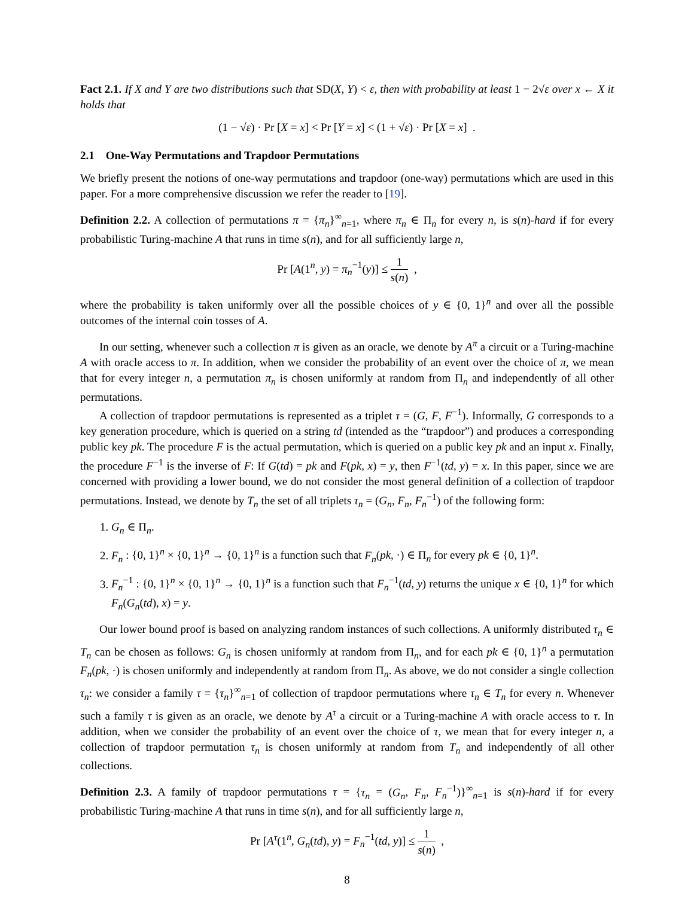Fact 2.1. If X and Y are two distributions such that SD(X, Y) < ε, then with probability at least 1 − 2√ε over x ← X it holds that
(1 − √ε) · Pr [X = x] < Pr [Y = x] < (1 + √ε) · Pr [X = x] .
2.1 One-Way Permutations and Trapdoor Permutations
We briefly present the notions of one-way permutations and trapdoor (one-way) permutations which are used in this paper. For a more comprehensive discussion we refer the reader to [19].
Definition 2.2. A collection of permutations π = {π<sub>n</sub>}<sup>∞</sup><sub>n=1</sub>, where π<sub>n</sub> ∈ Π<sub>n</sub> for every n, is s(n)-hard if for every probabilistic Turing-machine A that runs in time s(n), and for all sufficiently large n,
Pr [A(1<sup>n</sup>, y) = π<sub>n</sub><sup>−1</sup>(y)] ≤ 1 s(n) ,
where the probability is taken uniformly over all the possible choices of y ∈ {0, 1}<sup>n</sup> and over all the possible outcomes of the internal coin tosses of A.
In our setting, whenever such a collection π is given as an oracle, we denote by A<sup>π</sup> a circuit or a Turing-machine A with oracle access to π. In addition, when we consider the probability of an event over the choice of π, we mean that for every integer n, a permutation π<sub>n</sub> is chosen uniformly at random from Π<sub>n</sub> and independently of all other permutations.
A collection of trapdoor permutations is represented as a triplet τ = (G, F, F<sup>−1</sup>). Informally, G corresponds to a key generation procedure, which is queried on a string td (intended as the “trapdoor”) and produces a corresponding public key pk. The procedure F is the actual permutation, which is queried on a public key pk and an input x. Finally, the procedure F<sup>−1</sup> is the inverse of F: If G(td) = pk and F(pk, x) = y, then F<sup>−1</sup>(td, y) = x. In this paper, since we are concerned with providing a lower bound, we do not consider the most general definition of a collection of trapdoor permutations. Instead, we denote by T<sub>n</sub> the set of all triplets τ<sub>n</sub> = (G<sub>n</sub>, F<sub>n</sub>, F<sub>n</sub><sup>−1</sup>) of the following form:
1. G<sub>n</sub> ∈ Π<sub>n</sub>.
2. F<sub>n</sub> : {0, 1}<sup>n</sup> × {0, 1}<sup>n</sup> → {0, 1}<sup>n</sup> is a function such that F<sub>n</sub>(pk, ·) ∈ Π<sub>n</sub> for every pk ∈ {0, 1}<sup>n</sup>.
3. F<sub>n</sub><sup>−1</sup> : {0, 1}<sup>n</sup> × {0, 1}<sup>n</sup> → {0, 1}<sup>n</sup> is a function such that F<sub>n</sub><sup>−1</sup>(td, y) returns the unique x ∈ {0, 1}<sup>n</sup> for which F<sub>n</sub>(G<sub>n</sub>(td), x) = y.
Our lower bound proof is based on analyzing random instances of such collections. A uniformly distributed τ<sub>n</sub> ∈ T<sub>n</sub> can be chosen as follows: G<sub>n</sub> is chosen uniformly at random from Π<sub>n</sub>, and for each pk ∈ {0, 1}<sup>n</sup> a permutation F<sub>n</sub>(pk, ·) is chosen uniformly and independently at random from Π<sub>n</sub>. As above, we do not consider a single collection τ<sub>n</sub>: we consider a family τ = {τ<sub>n</sub>}<sup>∞</sup><sub>n=1</sub> of collection of trapdoor permutations where τ<sub>n</sub> ∈ T<sub>n</sub> for every n. Whenever such a family τ is given as an oracle, we denote by A<sup>τ</sup> a circuit or a Turing-machine A with oracle access to τ. In addition, when we consider the probability of an event over the choice of τ, we mean that for every integer n, a collection of trapdoor permutation τ<sub>n</sub> is chosen uniformly at random from T<sub>n</sub> and independently of all other collections.
Definition 2.3. A family of trapdoor permutations τ = {τ<sub>n</sub> = (G<sub>n</sub>, F<sub>n</sub>, F<sub>n</sub><sup>−1</sup>)}<sup>∞</sup><sub>n=1</sub> is s(n)-hard if for every probabilistic Turing-machine A that runs in time s(n), and for all sufficiently large n,
Pr [A<sup>τ</sup>(1<sup>n</sup>, G<sub>n</sub>(td), y) = F<sub>n</sub><sup>−1</sup>(td, y)] ≤ 1 s(n) ,
8